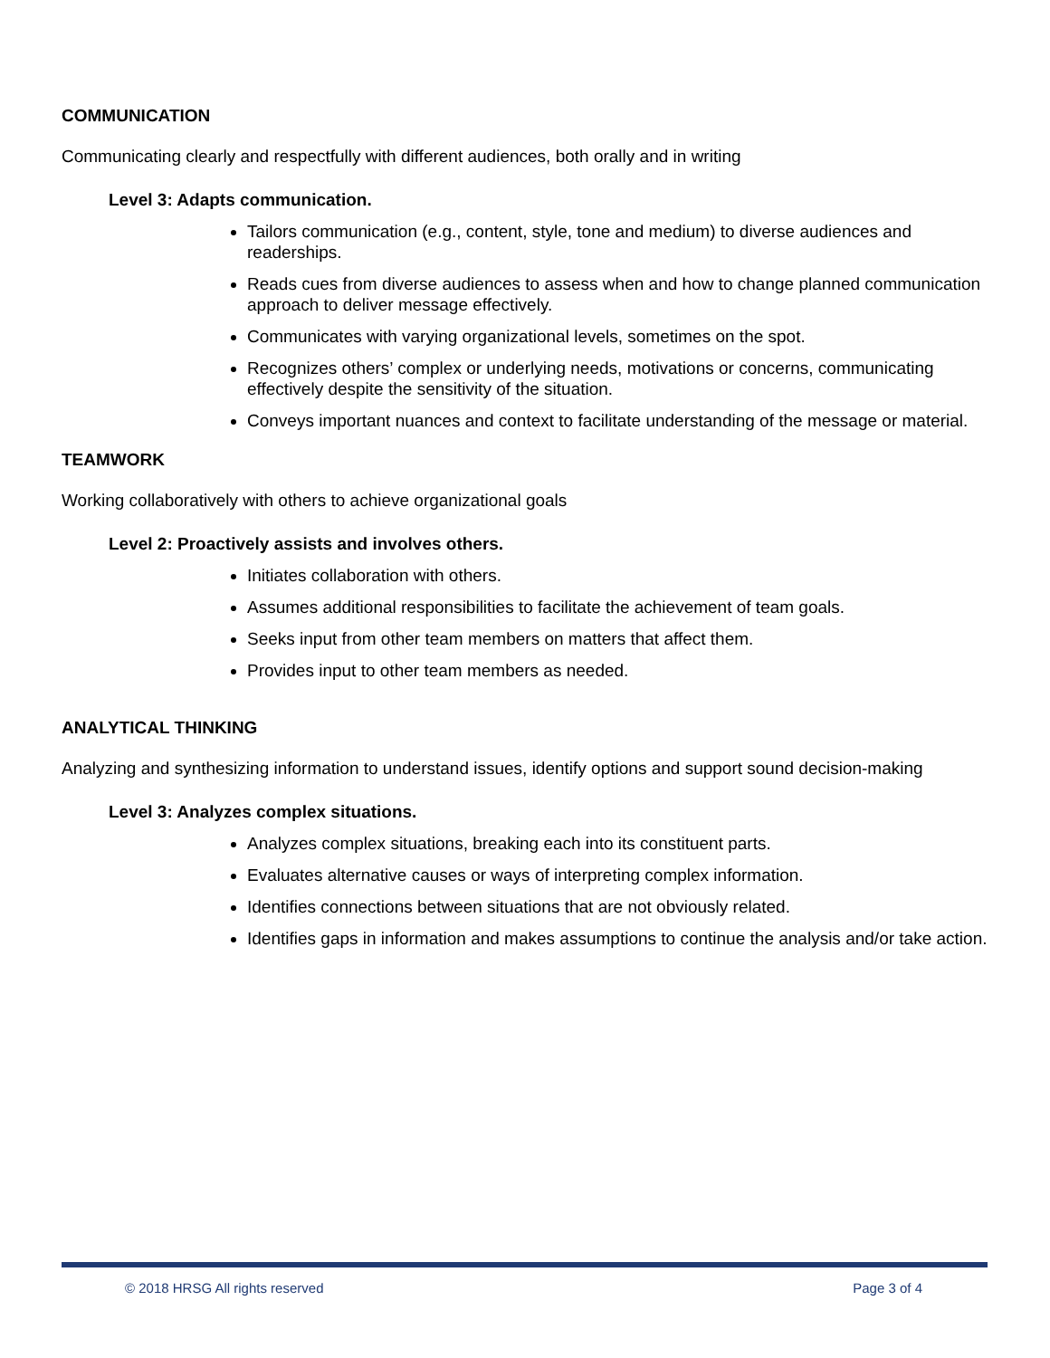COMMUNICATION
Communicating clearly and respectfully with different audiences, both orally and in writing
Level 3: Adapts communication.
Tailors communication (e.g., content, style, tone and medium) to diverse audiences and readerships.
Reads cues from diverse audiences to assess when and how to change planned communication approach to deliver message effectively.
Communicates with varying organizational levels, sometimes on the spot.
Recognizes others’ complex or underlying needs, motivations or concerns, communicating effectively despite the sensitivity of the situation.
Conveys important nuances and context to facilitate understanding of the message or material.
TEAMWORK
Working collaboratively with others to achieve organizational goals
Level 2: Proactively assists and involves others.
Initiates collaboration with others.
Assumes additional responsibilities to facilitate the achievement of team goals.
Seeks input from other team members on matters that affect them.
Provides input to other team members as needed.
ANALYTICAL THINKING
Analyzing and synthesizing information to understand issues, identify options and support sound decision-making
Level 3: Analyzes complex situations.
Analyzes complex situations, breaking each into its constituent parts.
Evaluates alternative causes or ways of interpreting complex information.
Identifies connections between situations that are not obviously related.
Identifies gaps in information and makes assumptions to continue the analysis and/or take action.
© 2018 HRSG All rights reserved Page 3 of 4